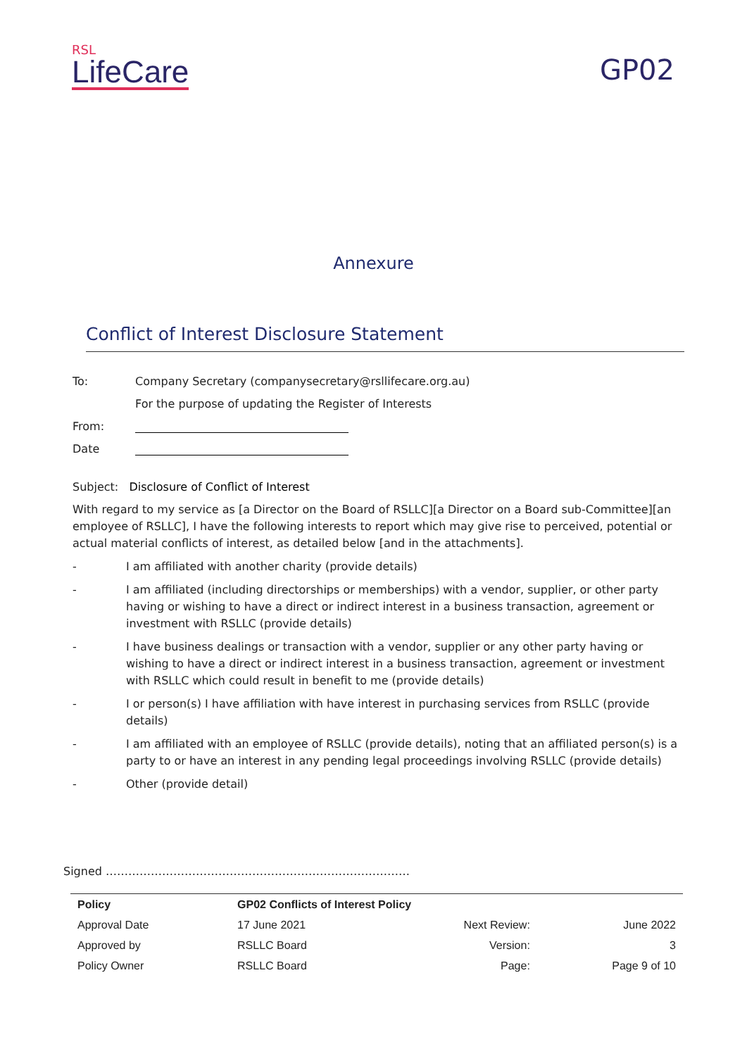RSL
Life Care
GP02
Annexure
Conflict of Interest Disclosure Statement
To: Company Secretary (companysecretary@rsllifecare.org.au)
For the purpose of updating the Register of Interests
From:
Date
Subject: Disclosure of Conflict of Interest
With regard to my service as [a Director on the Board of RSLLC][a Director on a Board sub-Committee][an employee of RSLLC], I have the following interests to report which may give rise to perceived, potential or actual material conflicts of interest, as detailed below [and in the attachments].
- I am affiliated with another charity (provide details)
- I am affiliated (including directorships or memberships) with a vendor, supplier, or other party having or wishing to have a direct or indirect interest in a business transaction, agreement or investment with RSLLC (provide details)
- I have business dealings or transaction with a vendor, supplier or any other party having or wishing to have a direct or indirect interest in a business transaction, agreement or investment with RSLLC which could result in benefit to me (provide details)
- I or person(s) I have affiliation with have interest in purchasing services from RSLLC (provide details)
- I am affiliated with an employee of RSLLC (provide details), noting that an affiliated person(s) is a party to or have an interest in any pending legal proceedings involving RSLLC (provide details)
- Other (provide detail)
Signed ………………………………………………………………………
| Policy | GP02 Conflicts of Interest Policy | | |
| --- | --- | --- | --- |
| Approval Date | 17 June 2021 | Next Review: | June 2022 |
| Approved by | RSLLC Board | Version: | 3 |
| Policy Owner | RSLLC Board | Page: | Page 9 of 10 |